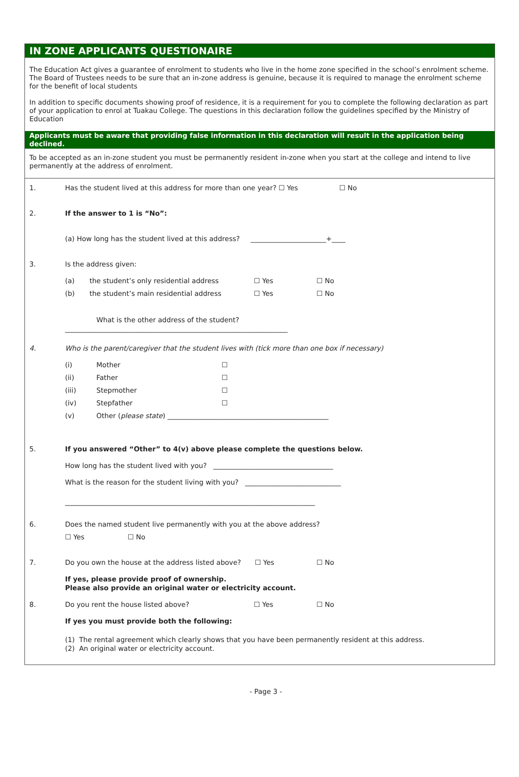IN ZONE APPLICANTS QUESTIONAIRE
The Education Act gives a guarantee of enrolment to students who live in the home zone specified in the school’s enrolment scheme. The Board of Trustees needs to be sure that an in-zone address is genuine, because it is required to manage the enrolment scheme for the benefit of local students
In addition to specific documents showing proof of residence, it is a requirement for you to complete the following declaration as part of your application to enrol at Tuakau College. The questions in this declaration follow the guidelines specified by the Ministry of Education
Applicants must be aware that providing false information in this declaration will result in the application being declined.
To be accepted as an in-zone student you must be permanently resident in-zone when you start at the college and intend to live permanently at the address of enrolment.
1. Has the student lived at this address for more than one year? ☐ Yes ☐ No
2. If the answer to 1 is “No”:
(a) How long has the student lived at this address? ______________________+____
3. Is the address given:
(a) the student’s only residential address ☐ Yes ☐ No
(b) the student’s main residential address ☐ Yes ☐ No
What is the other address of the student?
_________________________________________________________________
4. Who is the parent/caregiver that the student lives with (tick more than one box if necessary)
(i) Mother ☐
(ii) Father ☐
(iii) Stepmother ☐
(iv) Stepfather ☐
(v) Other (please state) _______________________________________________
5. If you answered “Other” to 4(v) above please complete the questions below.
How long has the student lived with you? ___________________________________
What is the reason for the student living with you? ____________________________
_________________________________________________________________________
6. Does the named student live permanently with you at the above address?
☐ Yes ☐ No
7. Do you own the house at the address listed above? ☐ Yes ☐ No
If yes, please provide proof of ownership.
Please also provide an original water or electricity account.
8. Do you rent the house listed above? ☐ Yes ☐ No
If yes you must provide both the following:
(1) The rental agreement which clearly shows that you have been permanently resident at this address.
(2) An original water or electricity account.
- Page 3 -